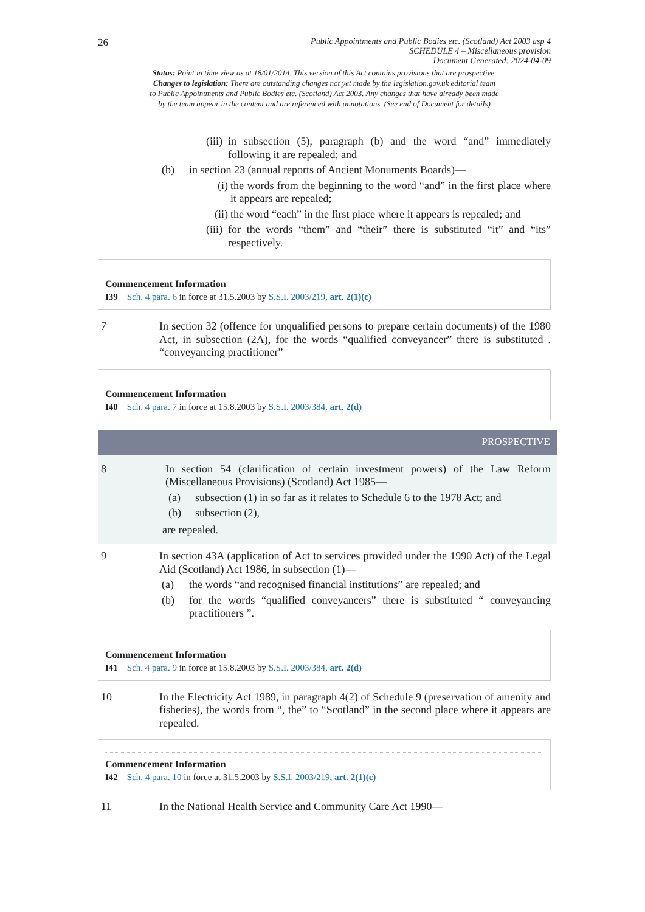26 Public Appointments and Public Bodies etc. (Scotland) Act 2003 asp 4
SCHEDULE 4 – Miscellaneous provision
Document Generated: 2024-04-09
Status: Point in time view as at 18/01/2014. This version of this Act contains provisions that are prospective.
Changes to legislation: There are outstanding changes not yet made by the legislation.gov.uk editorial team
to Public Appointments and Public Bodies etc. (Scotland) Act 2003. Any changes that have already been made
by the team appear in the content and are referenced with annotations. (See end of Document for details)
(iii)
in subsection (5), paragraph (b) and the word “and” immediately following it are repealed; and
(b) in section 23 (annual reports of Ancient Monuments Boards)—
(i) the words from the beginning to the word “and” in the first place where it appears are repealed;
(ii)
the word “each” in the first place where it appears is repealed; and
(iii)
for the words “them” and “their” there is substituted “it” and “its” respectively.
Commencement Information
I39 Sch. 4 para. 6 in force at 31.5.2003 by S.S.I. 2003/219, art. 2(1)(c)
7 In section 32 (offence for unqualified persons to prepare certain documents) of the 1980 Act, in subsection (2A), for the words “qualified conveyancer” there is substituted . “conveyancing practitioner”
Commencement Information
I40 Sch. 4 para. 7 in force at 15.8.2003 by S.S.I. 2003/384, art. 2(d)
PROSPECTIVE
8 In section 54 (clarification of certain investment powers) of the Law Reform (Miscellaneous Provisions) (Scotland) Act 1985—
(a) subsection (1) in so far as it relates to Schedule 6 to the 1978 Act; and
(b) subsection (2),
are repealed.
9 In section 43A (application of Act to services provided under the 1990 Act) of the Legal Aid (Scotland) Act 1986, in subsection (1)—
(a) the words “and recognised financial institutions” are repealed; and
(b) for the words “qualified conveyancers” there is substituted “ conveyancing practitioners ”.
Commencement Information
I41 Sch. 4 para. 9 in force at 15.8.2003 by S.S.I. 2003/384, art. 2(d)
10 In the Electricity Act 1989, in paragraph 4(2) of Schedule 9 (preservation of amenity and fisheries), the words from “, the” to “Scotland” in the second place where it appears are repealed.
Commencement Information
I42 Sch. 4 para. 10 in force at 31.5.2003 by S.S.I. 2003/219, art. 2(1)(c)
11 In the National Health Service and Community Care Act 1990—